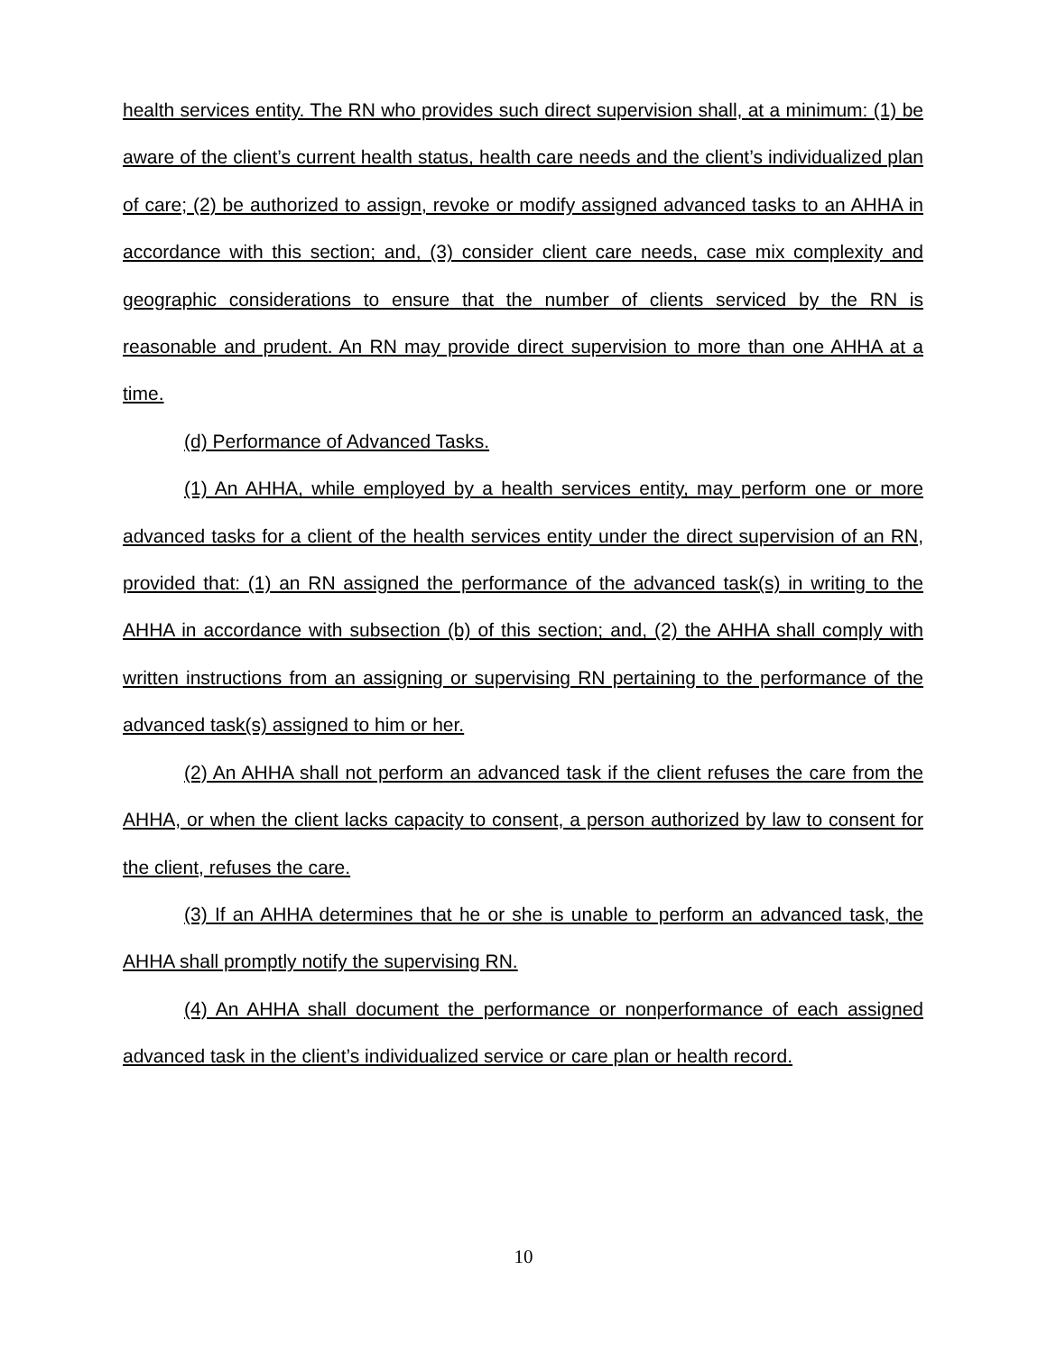health services entity. The RN who provides such direct supervision shall, at a minimum: (1) be aware of the client’s current health status, health care needs and the client’s individualized plan of care; (2) be authorized to assign, revoke or modify assigned advanced tasks to an AHHA in accordance with this section; and, (3) consider client care needs, case mix complexity and geographic considerations to ensure that the number of clients serviced by the RN is reasonable and prudent. An RN may provide direct supervision to more than one AHHA at a time.
(d) Performance of Advanced Tasks.
(1) An AHHA, while employed by a health services entity, may perform one or more advanced tasks for a client of the health services entity under the direct supervision of an RN, provided that: (1) an RN assigned the performance of the advanced task(s) in writing to the AHHA in accordance with subsection (b) of this section; and, (2) the AHHA shall comply with written instructions from an assigning or supervising RN pertaining to the performance of the advanced task(s) assigned to him or her.
(2) An AHHA shall not perform an advanced task if the client refuses the care from the AHHA, or when the client lacks capacity to consent, a person authorized by law to consent for the client, refuses the care.
(3) If an AHHA determines that he or she is unable to perform an advanced task, the AHHA shall promptly notify the supervising RN.
(4) An AHHA shall document the performance or nonperformance of each assigned advanced task in the client’s individualized service or care plan or health record.
10